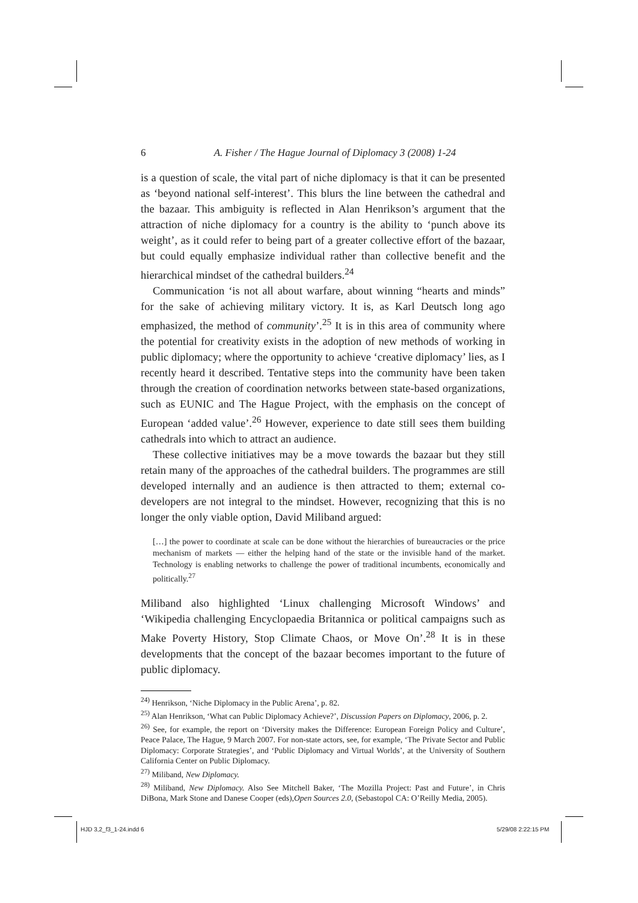6 A. Fisher / The Hague Journal of Diplomacy 3 (2008) 1-24
is a question of scale, the vital part of niche diplomacy is that it can be presented as ‘beyond national self-interest’. This blurs the line between the cathedral and the bazaar. This ambiguity is reflected in Alan Henrikson’s argument that the attraction of niche diplomacy for a country is the ability to ‘punch above its weight’, as it could refer to being part of a greater collective effort of the bazaar, but could equally emphasize individual rather than collective benefit and the hierarchical mindset of the cathedral builders.<sup>24</sup>
Communication ‘is not all about warfare, about winning “hearts and minds” for the sake of achieving military victory. It is, as Karl Deutsch long ago emphasized, the method of community’.<sup>25</sup> It is in this area of community where the potential for creativity exists in the adoption of new methods of working in public diplomacy; where the opportunity to achieve ‘creative diplomacy’ lies, as I recently heard it described. Tentative steps into the community have been taken through the creation of coordination networks between state-based organizations, such as EUNIC and The Hague Project, with the emphasis on the concept of European ‘added value’.<sup>26</sup> However, experience to date still sees them building cathedrals into which to attract an audience.
These collective initiatives may be a move towards the bazaar but they still retain many of the approaches of the cathedral builders. The programmes are still developed internally and an audience is then attracted to them; external co-developers are not integral to the mindset. However, recognizing that this is no longer the only viable option, David Miliband argued:
[…] the power to coordinate at scale can be done without the hierarchies of bureaucracies or the price mechanism of markets — either the helping hand of the state or the invisible hand of the market. Technology is enabling networks to challenge the power of traditional incumbents, economically and politically.<sup>27</sup>
Miliband also highlighted ‘Linux challenging Microsoft Windows’ and ‘Wikipedia challenging Encyclopaedia Britannica or political campaigns such as Make Poverty History, Stop Climate Chaos, or Move On’.<sup>28</sup> It is in these developments that the concept of the bazaar becomes important to the future of public diplomacy.
<sup>24)</sup> Henrikson, ‘Niche Diplomacy in the Public Arena’, p. 82.
<sup>25)</sup> Alan Henrikson, ‘What can Public Diplomacy Achieve?’, Discussion Papers on Diplomacy, 2006, p. 2.
<sup>26)</sup> See, for example, the report on ‘Diversity makes the Difference: European Foreign Policy and Culture’, Peace Palace, The Hague, 9 March 2007. For non-state actors, see, for example, ‘The Private Sector and Public Diplomacy: Corporate Strategies’, and ‘Public Diplomacy and Virtual Worlds’, at the University of Southern California Center on Public Diplomacy.
<sup>27)</sup> Miliband, New Diplomacy.
<sup>28)</sup> Miliband, New Diplomacy. Also See Mitchell Baker, ‘The Mozilla Project: Past and Future’, in Chris DiBona, Mark Stone and Danese Cooper (eds),Open Sources 2.0, (Sebastopol CA: O’Reilly Media, 2005).
HJD 3,2_f3_1-24.indd 6 5/29/08 2:22:15 PM